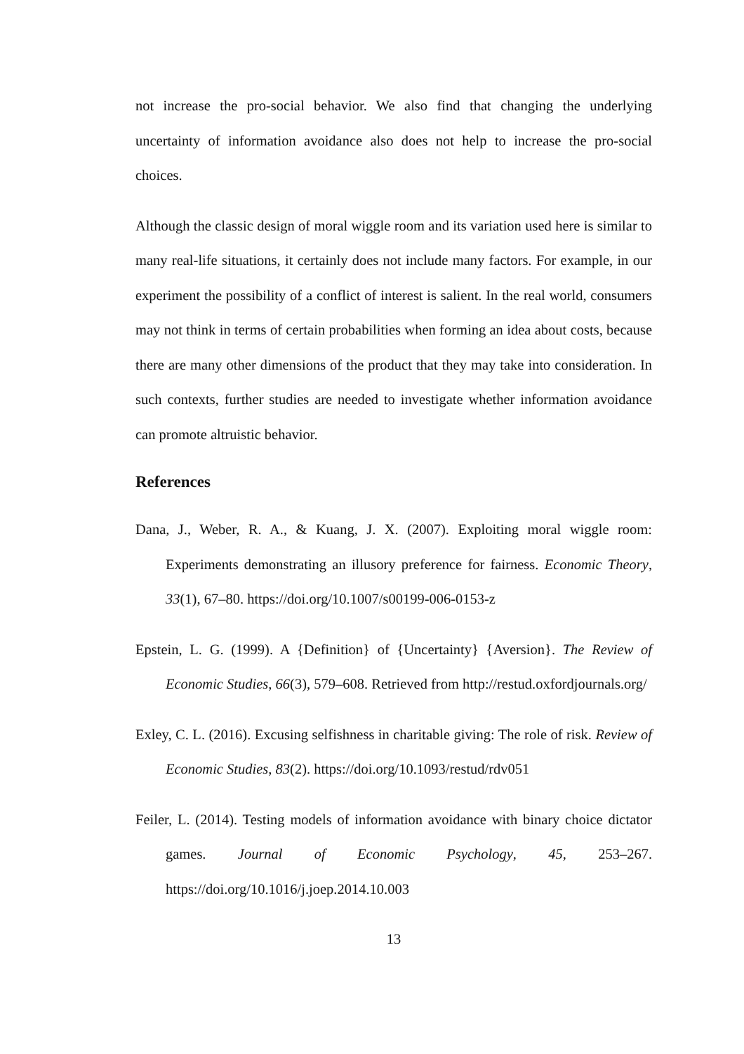not increase the pro-social behavior. We also find that changing the underlying uncertainty of information avoidance also does not help to increase the pro-social choices.
Although the classic design of moral wiggle room and its variation used here is similar to many real-life situations, it certainly does not include many factors. For example, in our experiment the possibility of a conflict of interest is salient. In the real world, consumers may not think in terms of certain probabilities when forming an idea about costs, because there are many other dimensions of the product that they may take into consideration. In such contexts, further studies are needed to investigate whether information avoidance can promote altruistic behavior.
References
Dana, J., Weber, R. A., & Kuang, J. X. (2007). Exploiting moral wiggle room: Experiments demonstrating an illusory preference for fairness. Economic Theory, 33(1), 67–80. https://doi.org/10.1007/s00199-006-0153-z
Epstein, L. G. (1999). A {Definition} of {Uncertainty} {Aversion}. The Review of Economic Studies, 66(3), 579–608. Retrieved from http://restud.oxfordjournals.org/
Exley, C. L. (2016). Excusing selfishness in charitable giving: The role of risk. Review of Economic Studies, 83(2). https://doi.org/10.1093/restud/rdv051
Feiler, L. (2014). Testing models of information avoidance with binary choice dictator games. Journal of Economic Psychology, 45, 253–267. https://doi.org/10.1016/j.joep.2014.10.003
13